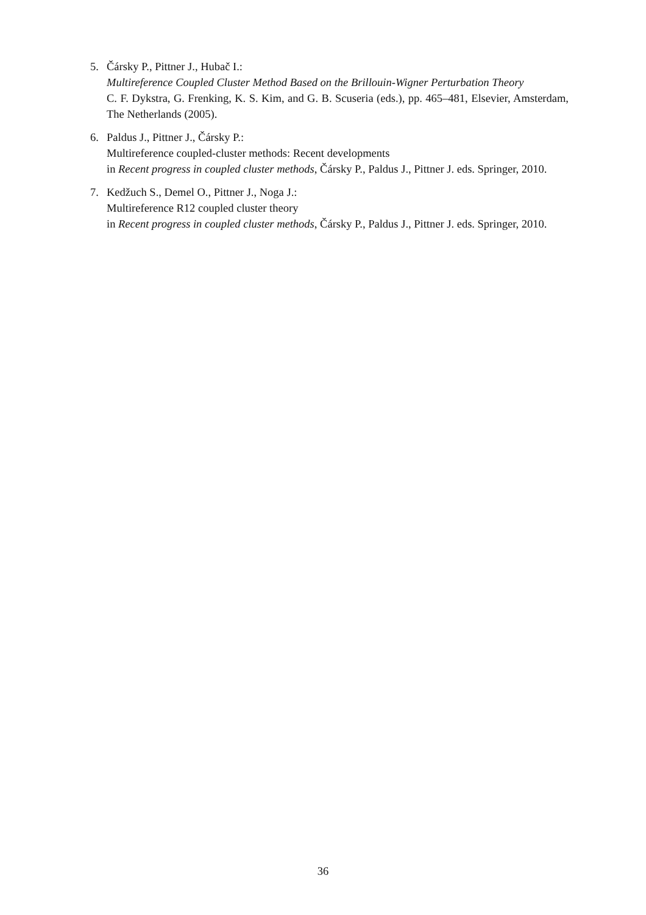5. Čársky P., Pittner J., Hubač I.:
Multireference Coupled Cluster Method Based on the Brillouin-Wigner Perturbation Theory
C. F. Dykstra, G. Frenking, K. S. Kim, and G. B. Scuseria (eds.), pp. 465–481, Elsevier, Amsterdam, The Netherlands (2005).
6. Paldus J., Pittner J., Čársky P.:
Multireference coupled-cluster methods: Recent developments
in Recent progress in coupled cluster methods, Čársky P., Paldus J., Pittner J. eds. Springer, 2010.
7. Kedžuch S., Demel O., Pittner J., Noga J.:
Multireference R12 coupled cluster theory
in Recent progress in coupled cluster methods, Čársky P., Paldus J., Pittner J. eds. Springer, 2010.
36